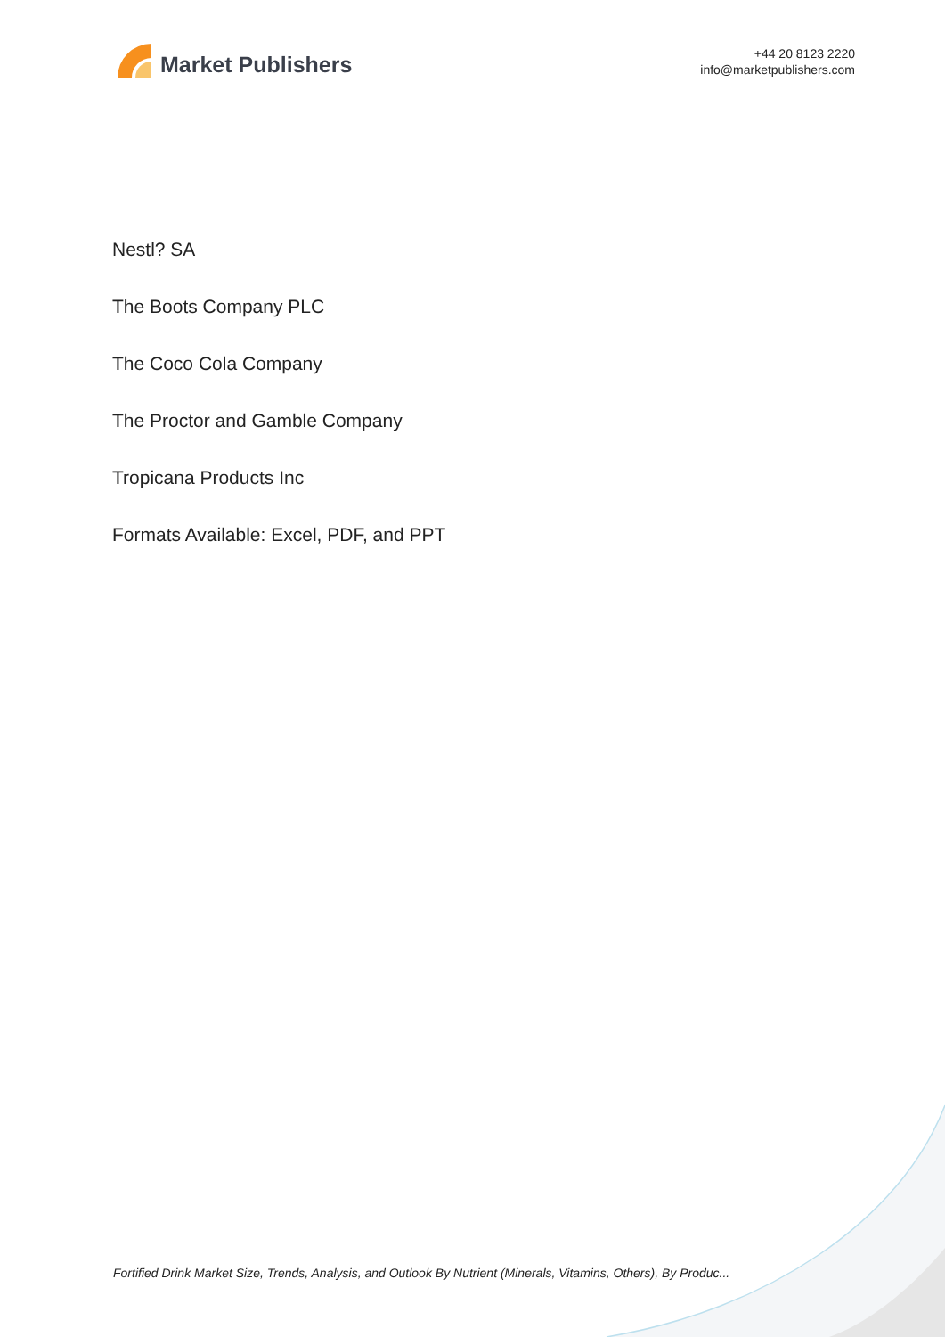Market Publishers
+44 20 8123 2220
info@marketpublishers.com
Nestl? SA
The Boots Company PLC
The Coco Cola Company
The Proctor and Gamble Company
Tropicana Products Inc
Formats Available: Excel, PDF, and PPT
Fortified Drink Market Size, Trends, Analysis, and Outlook By Nutrient (Minerals, Vitamins, Others), By Produc...